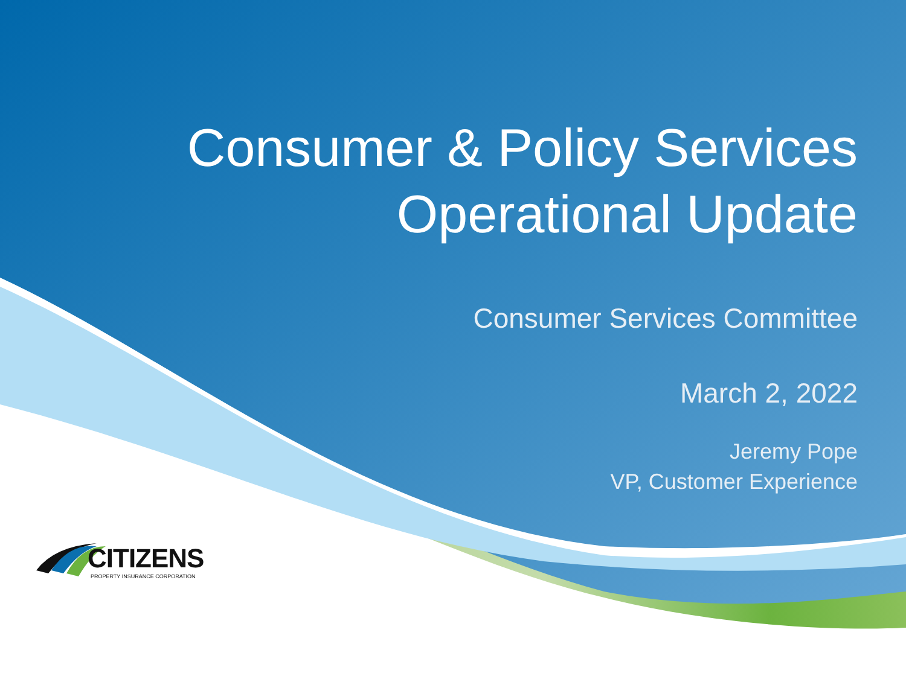Consumer & Policy Services
Operational Update
Consumer Services Committee
March 2, 2022
Jeremy Pope
VP, Customer Experience
CITIZENS
PROPERTY INSURANCE CORPORATION